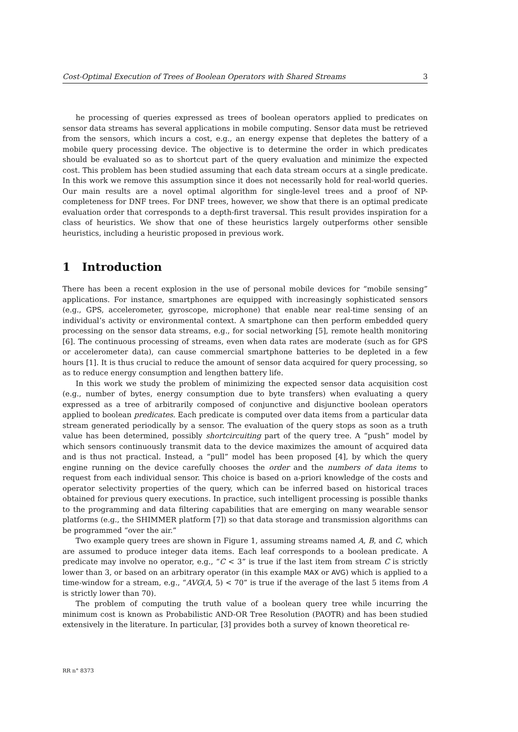Cost-Optimal Execution of Trees of Boolean Operators with Shared Streams 3
he processing of queries expressed as trees of boolean operators applied to predicates on sensor data streams has several applications in mobile computing. Sensor data must be retrieved from the sensors, which incurs a cost, e.g., an energy expense that depletes the battery of a mobile query processing device. The objective is to determine the order in which predicates should be evaluated so as to shortcut part of the query evaluation and minimize the expected cost. This problem has been studied assuming that each data stream occurs at a single predicate. In this work we remove this assumption since it does not necessarily hold for real-world queries. Our main results are a novel optimal algorithm for single-level trees and a proof of NP-completeness for DNF trees. For DNF trees, however, we show that there is an optimal predicate evaluation order that corresponds to a depth-first traversal. This result provides inspiration for a class of heuristics. We show that one of these heuristics largely outperforms other sensible heuristics, including a heuristic proposed in previous work.
1 Introduction
There has been a recent explosion in the use of personal mobile devices for “mobile sensing” applications. For instance, smartphones are equipped with increasingly sophisticated sensors (e.g., GPS, accelerometer, gyroscope, microphone) that enable near real-time sensing of an individual’s activity or environmental context. A smartphone can then perform embedded query processing on the sensor data streams, e.g., for social networking [5], remote health monitoring [6]. The continuous processing of streams, even when data rates are moderate (such as for GPS or accelerometer data), can cause commercial smartphone batteries to be depleted in a few hours [1]. It is thus crucial to reduce the amount of sensor data acquired for query processing, so as to reduce energy consumption and lengthen battery life.
In this work we study the problem of minimizing the expected sensor data acquisition cost (e.g., number of bytes, energy consumption due to byte transfers) when evaluating a query expressed as a tree of arbitrarily composed of conjunctive and disjunctive boolean operators applied to boolean predicates. Each predicate is computed over data items from a particular data stream generated periodically by a sensor. The evaluation of the query stops as soon as a truth value has been determined, possibly shortcircuiting part of the query tree. A “push” model by which sensors continuously transmit data to the device maximizes the amount of acquired data and is thus not practical. Instead, a “pull” model has been proposed [4], by which the query engine running on the device carefully chooses the order and the numbers of data items to request from each individual sensor. This choice is based on a-priori knowledge of the costs and operator selectivity properties of the query, which can be inferred based on historical traces obtained for previous query executions. In practice, such intelligent processing is possible thanks to the programming and data filtering capabilities that are emerging on many wearable sensor platforms (e.g., the SHIMMER platform [7]) so that data storage and transmission algorithms can be programmed “over the air.”
Two example query trees are shown in Figure 1, assuming streams named A, B, and C, which are assumed to produce integer data items. Each leaf corresponds to a boolean predicate. A predicate may involve no operator, e.g., “C < 3” is true if the last item from stream C is strictly lower than 3, or based on an arbitrary operator (in this example MAX or AVG) which is applied to a time-window for a stream, e.g., “AVG(A, 5) < 70” is true if the average of the last 5 items from A is strictly lower than 70).
The problem of computing the truth value of a boolean query tree while incurring the minimum cost is known as Probabilistic AND-OR Tree Resolution (PAOTR) and has been studied extensively in the literature. In particular, [3] provides both a survey of known theoretical re-
RR n° 8373